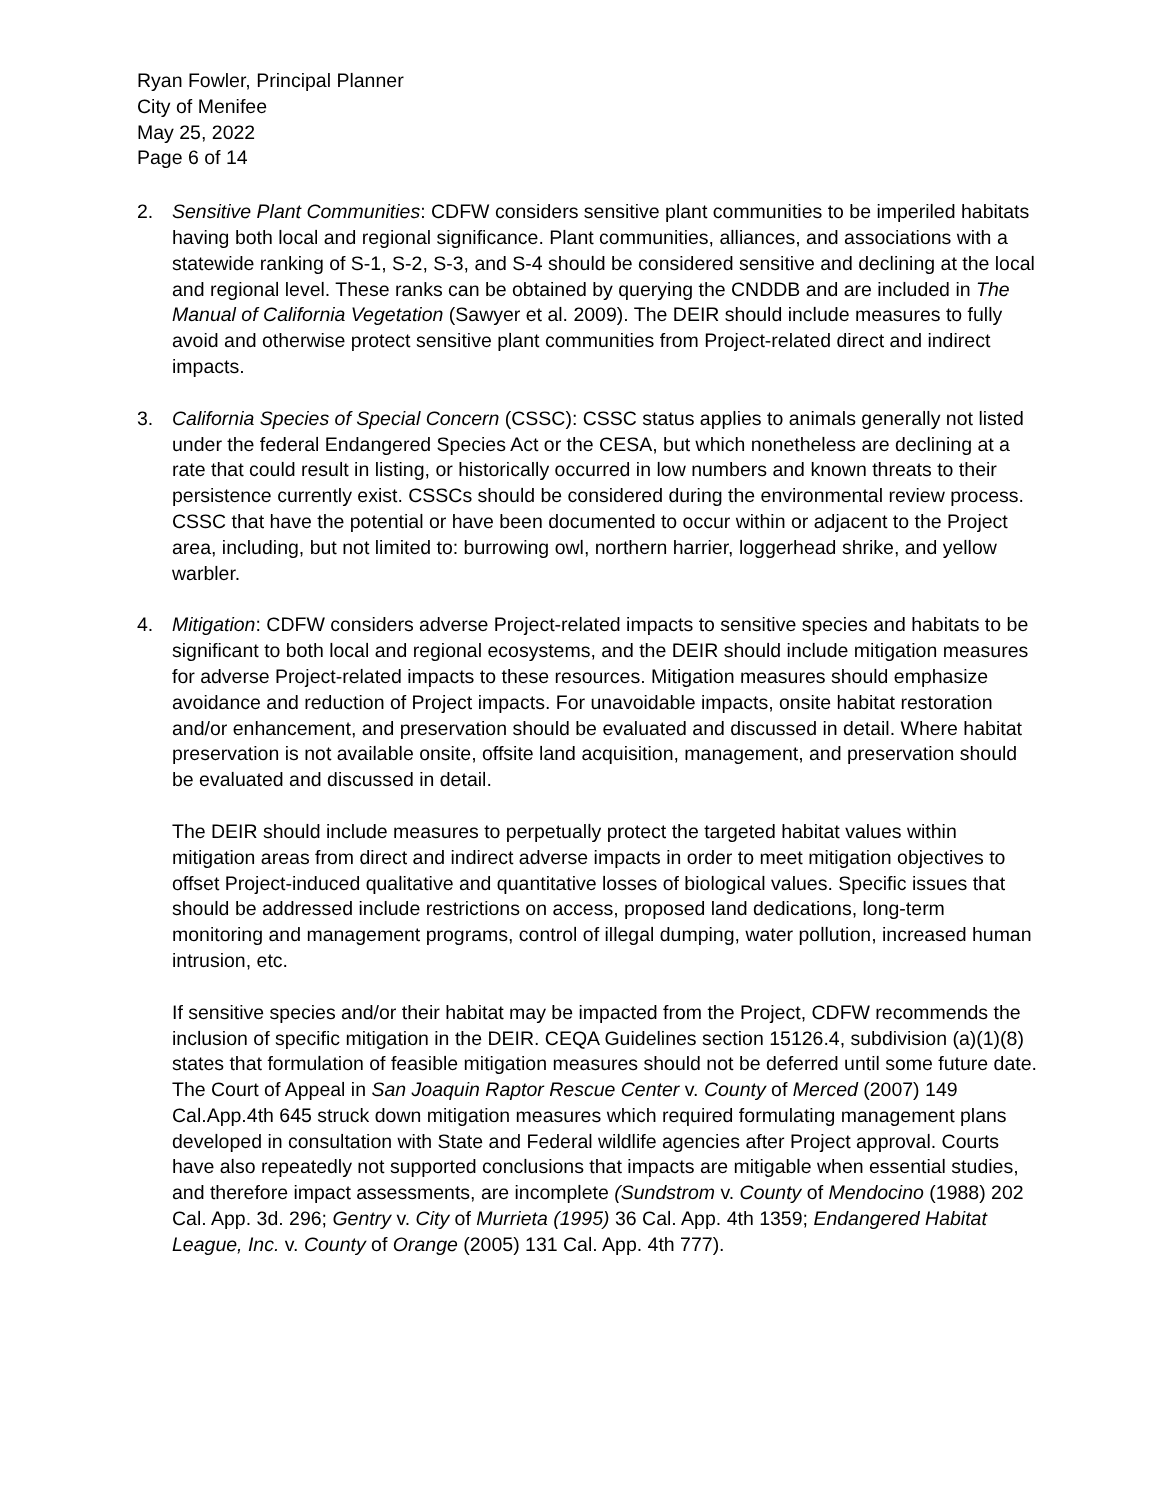Ryan Fowler, Principal Planner
City of Menifee
May 25, 2022
Page 6 of 14
2. Sensitive Plant Communities: CDFW considers sensitive plant communities to be imperiled habitats having both local and regional significance. Plant communities, alliances, and associations with a statewide ranking of S-1, S-2, S-3, and S-4 should be considered sensitive and declining at the local and regional level. These ranks can be obtained by querying the CNDDB and are included in The Manual of California Vegetation (Sawyer et al. 2009). The DEIR should include measures to fully avoid and otherwise protect sensitive plant communities from Project-related direct and indirect impacts.
3. California Species of Special Concern (CSSC): CSSC status applies to animals generally not listed under the federal Endangered Species Act or the CESA, but which nonetheless are declining at a rate that could result in listing, or historically occurred in low numbers and known threats to their persistence currently exist. CSSCs should be considered during the environmental review process. CSSC that have the potential or have been documented to occur within or adjacent to the Project area, including, but not limited to: burrowing owl, northern harrier, loggerhead shrike, and yellow warbler.
4. Mitigation: CDFW considers adverse Project-related impacts to sensitive species and habitats to be significant to both local and regional ecosystems, and the DEIR should include mitigation measures for adverse Project-related impacts to these resources. Mitigation measures should emphasize avoidance and reduction of Project impacts. For unavoidable impacts, onsite habitat restoration and/or enhancement, and preservation should be evaluated and discussed in detail. Where habitat preservation is not available onsite, offsite land acquisition, management, and preservation should be evaluated and discussed in detail.
The DEIR should include measures to perpetually protect the targeted habitat values within mitigation areas from direct and indirect adverse impacts in order to meet mitigation objectives to offset Project-induced qualitative and quantitative losses of biological values. Specific issues that should be addressed include restrictions on access, proposed land dedications, long-term monitoring and management programs, control of illegal dumping, water pollution, increased human intrusion, etc.
If sensitive species and/or their habitat may be impacted from the Project, CDFW recommends the inclusion of specific mitigation in the DEIR. CEQA Guidelines section 15126.4, subdivision (a)(1)(8) states that formulation of feasible mitigation measures should not be deferred until some future date. The Court of Appeal in San Joaquin Raptor Rescue Center v. County of Merced (2007) 149 Cal.App.4th 645 struck down mitigation measures which required formulating management plans developed in consultation with State and Federal wildlife agencies after Project approval. Courts have also repeatedly not supported conclusions that impacts are mitigable when essential studies, and therefore impact assessments, are incomplete (Sundstrom v. County of Mendocino (1988) 202 Cal. App. 3d. 296; Gentry v. City of Murrieta (1995) 36 Cal. App. 4th 1359; Endangered Habitat League, Inc. v. County of Orange (2005) 131 Cal. App. 4th 777).